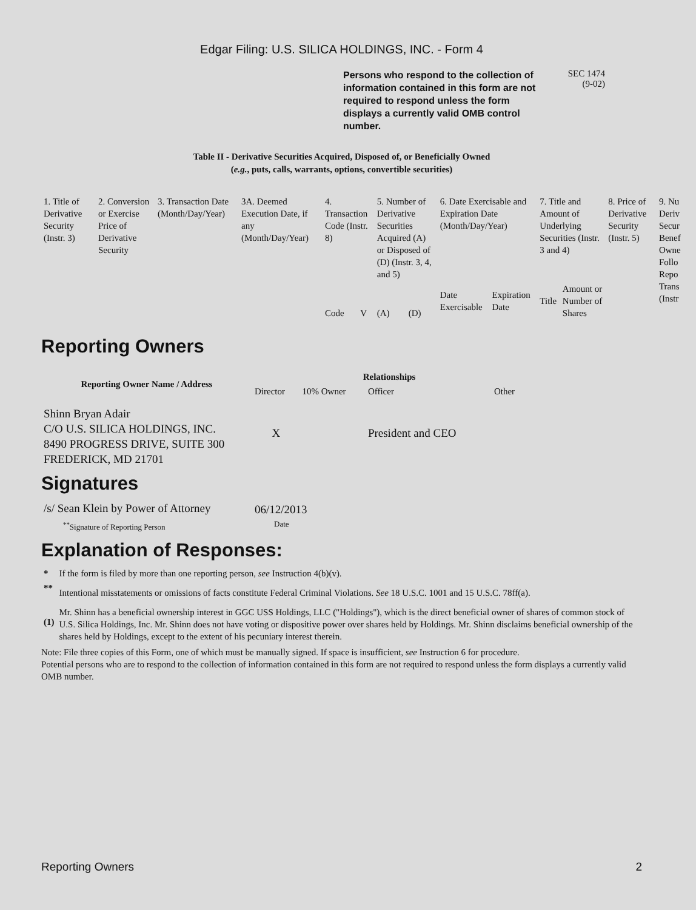Edgar Filing: U.S. SILICA HOLDINGS, INC. - Form 4
Persons who respond to the collection of information contained in this form are not required to respond unless the form displays a currently valid OMB control number. SEC 1474
(9-02)
Table II - Derivative Securities Acquired, Disposed of, or Beneficially Owned
(e.g., puts, calls, warrants, options, convertible securities)
| 1. Title of Derivative Security (Instr. 3) | 2. Conversion or Exercise Price of Derivative Security | 3. Transaction Date (Month/Day/Year) | 3A. Deemed Execution Date, if any (Month/Day/Year) | 4. Transaction Code (Instr. 8) | | 5. Number of Derivative Securities Acquired (A) or Disposed of (D) (Instr. 3, 4, and 5) | | 6. Date Exercisable and Expiration Date (Month/Day/Year) | | 7. Title and Amount of Underlying Securities (Instr. 3 and 4) | | 8. Price of Derivative Security (Instr. 5) | 9. Nu Deriv Secur Benef Owne Follo Repo Trans (Instr |
| --- | --- | --- | --- | --- | --- | --- | --- | --- | --- | --- | --- | --- | --- |
| | | | | Code | V | (A) | (D) | Date Exercisable | Expiration Date | Title | Amount or Number of Shares | | |
Reporting Owners
| Reporting Owner Name / Address | Relationships | | | |
| --- | --- | --- | --- | --- |
| | Director | 10% Owner | Officer | Other |
| Shinn Bryan Adair C/O U.S. SILICA HOLDINGS, INC. 8490 PROGRESS DRIVE, SUITE 300 FREDERICK, MD 21701 | X | | President and CEO | |
Signatures
| /s/ Sean Klein by Power of Attorney | 06/12/2013 |
| <sup>**</sup> Signature of Reporting Person | Date |
Explanation of Responses:
| * | If the form is filed by more than one reporting person, see Instruction 4(b)(v). |
| ** | Intentional misstatements or omissions of facts constitute Federal Criminal Violations. See 18 U.S.C. 1001 and 15 U.S.C. 78ff(a). |
| (1) | Mr. Shinn has a beneficial ownership interest in GGC USS Holdings, LLC ("Holdings"), which is the direct beneficial owner of shares of common stock of U.S. Silica Holdings, Inc. Mr. Shinn does not have voting or dispositive power over shares held by Holdings. Mr. Shinn disclaims beneficial ownership of the shares held by Holdings, except to the extent of his pecuniary interest therein. |
Note: File three copies of this Form, one of which must be manually signed. If space is insufficient, see Instruction 6 for procedure.
Potential persons who are to respond to the collection of information contained in this form are not required to respond unless the form displays a currently valid OMB number.
Reporting Owners 2